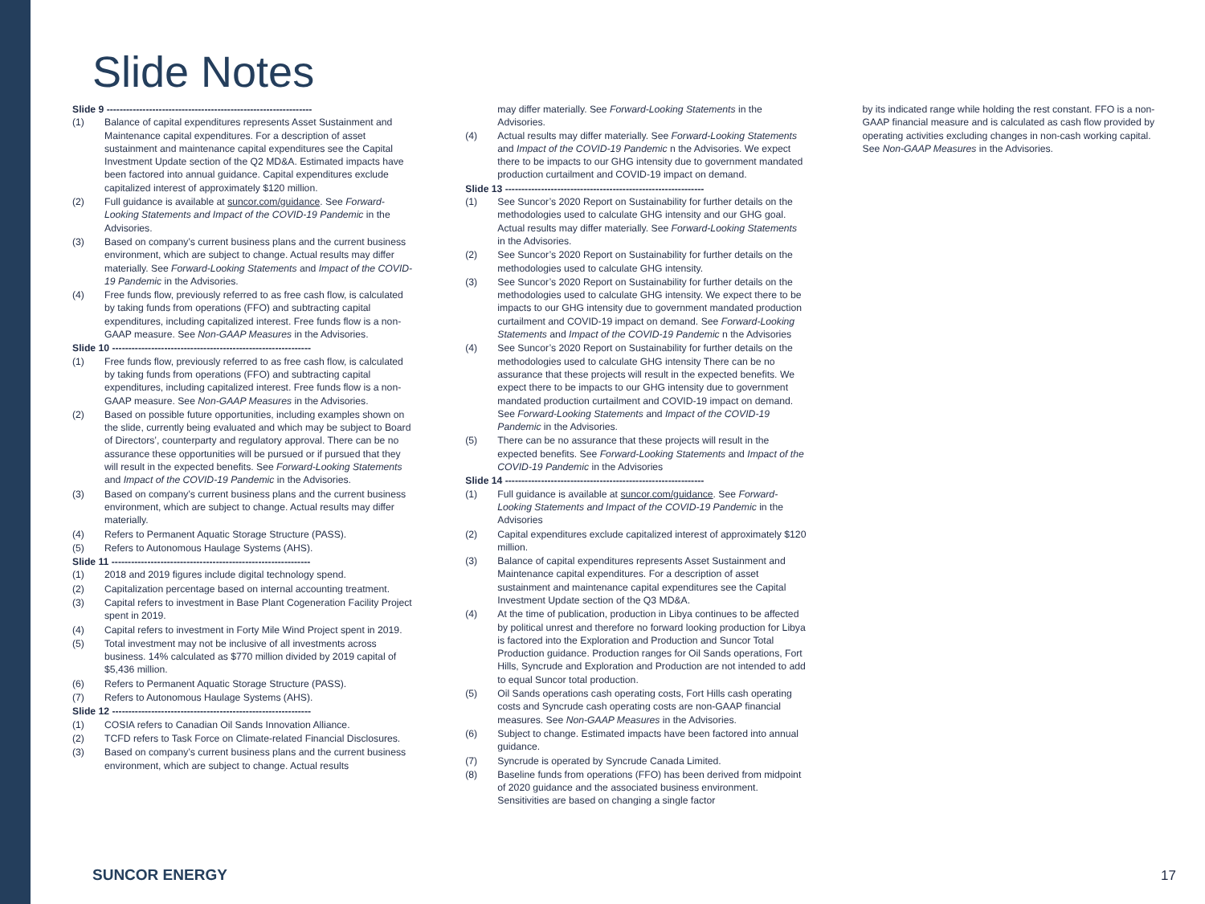Slide Notes
Slide 9 ---------------------------------------------------------------
(1) Balance of capital expenditures represents Asset Sustainment and Maintenance capital expenditures. For a description of asset sustainment and maintenance capital expenditures see the Capital Investment Update section of the Q2 MD&A. Estimated impacts have been factored into annual guidance. Capital expenditures exclude capitalized interest of approximately $120 million.
(2) Full guidance is available at suncor.com/guidance. See Forward-Looking Statements and Impact of the COVID-19 Pandemic in the Advisories.
(3) Based on company’s current business plans and the current business environment, which are subject to change. Actual results may differ materially. See Forward-Looking Statements and Impact of the COVID-19 Pandemic in the Advisories.
(4) Free funds flow, previously referred to as free cash flow, is calculated by taking funds from operations (FFO) and subtracting capital expenditures, including capitalized interest. Free funds flow is a non-GAAP measure. See Non-GAAP Measures in the Advisories.
Slide 10 -------------------------------------------------------------
(1) Free funds flow, previously referred to as free cash flow, is calculated by taking funds from operations (FFO) and subtracting capital expenditures, including capitalized interest. Free funds flow is a non-GAAP measure. See Non-GAAP Measures in the Advisories.
(2) Based on possible future opportunities, including examples shown on the slide, currently being evaluated and which may be subject to Board of Directors’, counterparty and regulatory approval. There can be no assurance these opportunities will be pursued or if pursued that they will result in the expected benefits. See Forward-Looking Statements and Impact of the COVID-19 Pandemic in the Advisories.
(3) Based on company’s current business plans and the current business environment, which are subject to change. Actual results may differ materially.
(4) Refers to Permanent Aquatic Storage Structure (PASS).
(5) Refers to Autonomous Haulage Systems (AHS).
Slide 11 -------------------------------------------------------------
(1) 2018 and 2019 figures include digital technology spend.
(2) Capitalization percentage based on internal accounting treatment.
(3) Capital refers to investment in Base Plant Cogeneration Facility Project spent in 2019.
(4) Capital refers to investment in Forty Mile Wind Project spent in 2019.
(5) Total investment may not be inclusive of all investments across business. 14% calculated as $770 million divided by 2019 capital of $5,436 million.
(6) Refers to Permanent Aquatic Storage Structure (PASS).
(7) Refers to Autonomous Haulage Systems (AHS).
Slide 12 -------------------------------------------------------------
(1) COSIA refers to Canadian Oil Sands Innovation Alliance.
(2) TCFD refers to Task Force on Climate-related Financial Disclosures.
(3) Based on company’s current business plans and the current business environment, which are subject to change. Actual results
may differ materially. See Forward-Looking Statements in the Advisories.
(4) Actual results may differ materially. See Forward-Looking Statements and Impact of the COVID-19 Pandemic n the Advisories. We expect there to be impacts to our GHG intensity due to government mandated production curtailment and COVID-19 impact on demand.
Slide 13 -------------------------------------------------------------
(1) See Suncor’s 2020 Report on Sustainability for further details on the methodologies used to calculate GHG intensity and our GHG goal. Actual results may differ materially. See Forward-Looking Statements in the Advisories.
(2) See Suncor’s 2020 Report on Sustainability for further details on the methodologies used to calculate GHG intensity.
(3) See Suncor’s 2020 Report on Sustainability for further details on the methodologies used to calculate GHG intensity. We expect there to be impacts to our GHG intensity due to government mandated production curtailment and COVID-19 impact on demand. See Forward-Looking Statements and Impact of the COVID-19 Pandemic n the Advisories
(4) See Suncor’s 2020 Report on Sustainability for further details on the methodologies used to calculate GHG intensity There can be no assurance that these projects will result in the expected benefits. We expect there to be impacts to our GHG intensity due to government mandated production curtailment and COVID-19 impact on demand. See Forward-Looking Statements and Impact of the COVID-19 Pandemic in the Advisories.
(5) There can be no assurance that these projects will result in the expected benefits. See Forward-Looking Statements and Impact of the COVID-19 Pandemic in the Advisories
Slide 14 -------------------------------------------------------------
(1) Full guidance is available at suncor.com/guidance. See Forward-Looking Statements and Impact of the COVID-19 Pandemic in the Advisories
(2) Capital expenditures exclude capitalized interest of approximately $120 million.
(3) Balance of capital expenditures represents Asset Sustainment and Maintenance capital expenditures. For a description of asset sustainment and maintenance capital expenditures see the Capital Investment Update section of the Q3 MD&A.
(4) At the time of publication, production in Libya continues to be affected by political unrest and therefore no forward looking production for Libya is factored into the Exploration and Production and Suncor Total Production guidance. Production ranges for Oil Sands operations, Fort Hills, Syncrude and Exploration and Production are not intended to add to equal Suncor total production.
(5) Oil Sands operations cash operating costs, Fort Hills cash operating costs and Syncrude cash operating costs are non-GAAP financial measures. See Non-GAAP Measures in the Advisories.
(6) Subject to change. Estimated impacts have been factored into annual guidance.
(7) Syncrude is operated by Syncrude Canada Limited.
(8) Baseline funds from operations (FFO) has been derived from midpoint of 2020 guidance and the associated business environment. Sensitivities are based on changing a single factor
by its indicated range while holding the rest constant. FFO is a non-GAAP financial measure and is calculated as cash flow provided by operating activities excluding changes in non-cash working capital. See Non-GAAP Measures in the Advisories.
SUNCOR ENERGY 17